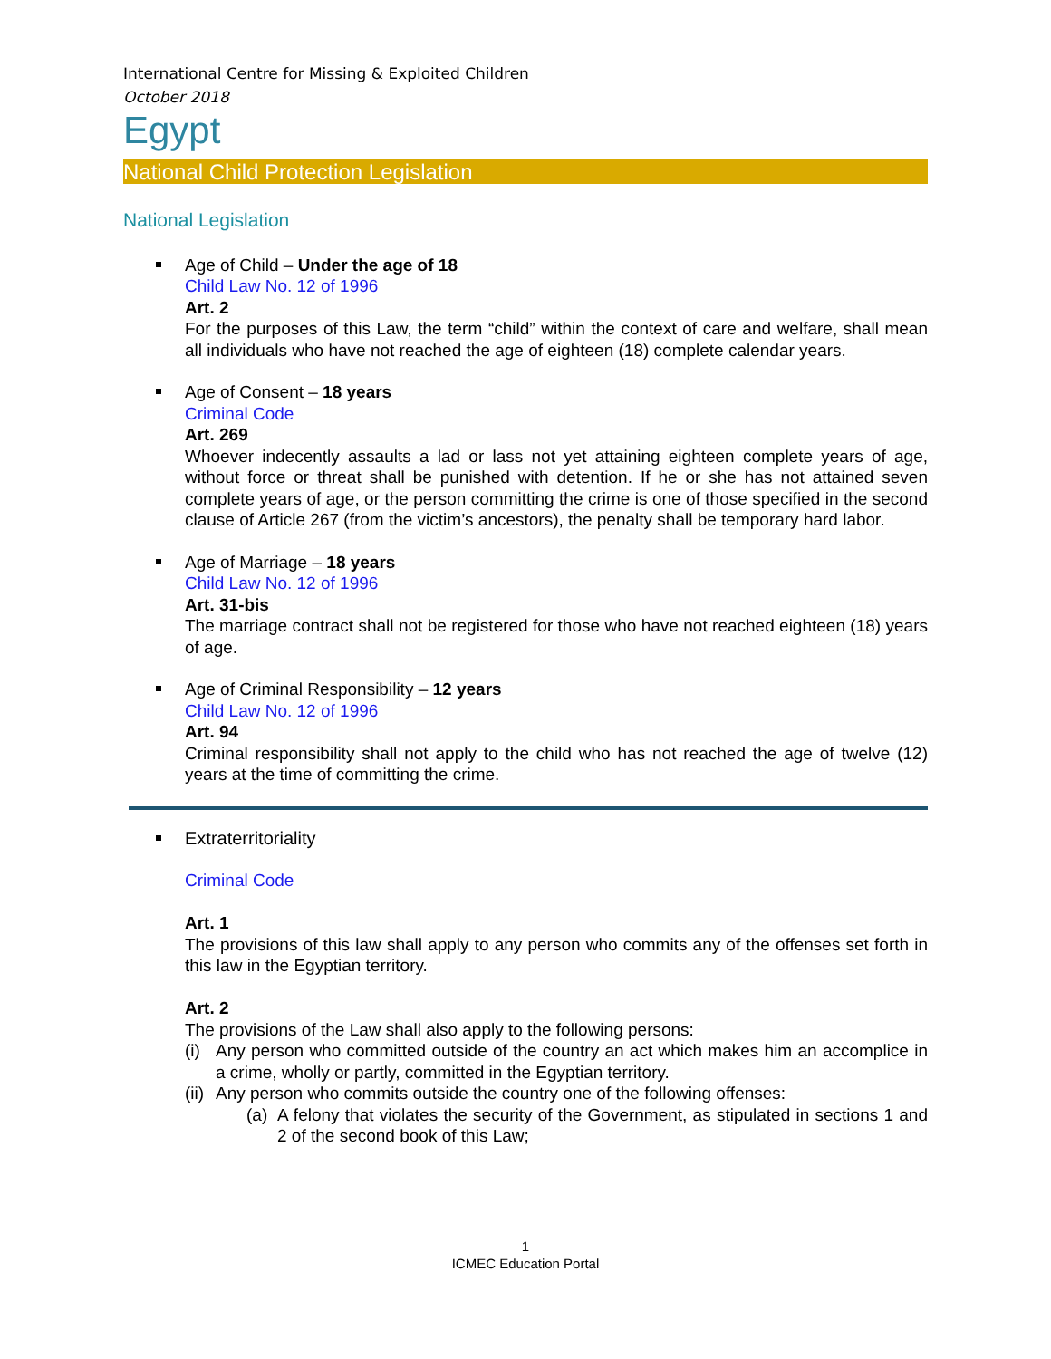International Centre for Missing & Exploited Children
October 2018
Egypt
National Child Protection Legislation
National Legislation
Age of Child – Under the age of 18
Child Law No. 12 of 1996
Art. 2
For the purposes of this Law, the term “child” within the context of care and welfare, shall mean all individuals who have not reached the age of eighteen (18) complete calendar years.
Age of Consent – 18 years
Criminal Code
Art. 269
Whoever indecently assaults a lad or lass not yet attaining eighteen complete years of age, without force or threat shall be punished with detention. If he or she has not attained seven complete years of age, or the person committing the crime is one of those specified in the second clause of Article 267 (from the victim’s ancestors), the penalty shall be temporary hard labor.
Age of Marriage – 18 years
Child Law No. 12 of 1996
Art. 31-bis
The marriage contract shall not be registered for those who have not reached eighteen (18) years of age.
Age of Criminal Responsibility – 12 years
Child Law No. 12 of 1996
Art. 94
Criminal responsibility shall not apply to the child who has not reached the age of twelve (12) years at the time of committing the crime.
Extraterritoriality
Criminal Code
Art. 1
The provisions of this law shall apply to any person who commits any of the offenses set forth in this law in the Egyptian territory.
Art. 2
The provisions of the Law shall also apply to the following persons:
(i)
Any person who committed outside of the country an act which makes him an accomplice in a crime, wholly or partly, committed in the Egyptian territory.
(ii)
Any person who commits outside the country one of the following offenses:
(a)
A felony that violates the security of the Government, as stipulated in sections 1 and 2 of the second book of this Law;
1
ICMEC Education Portal